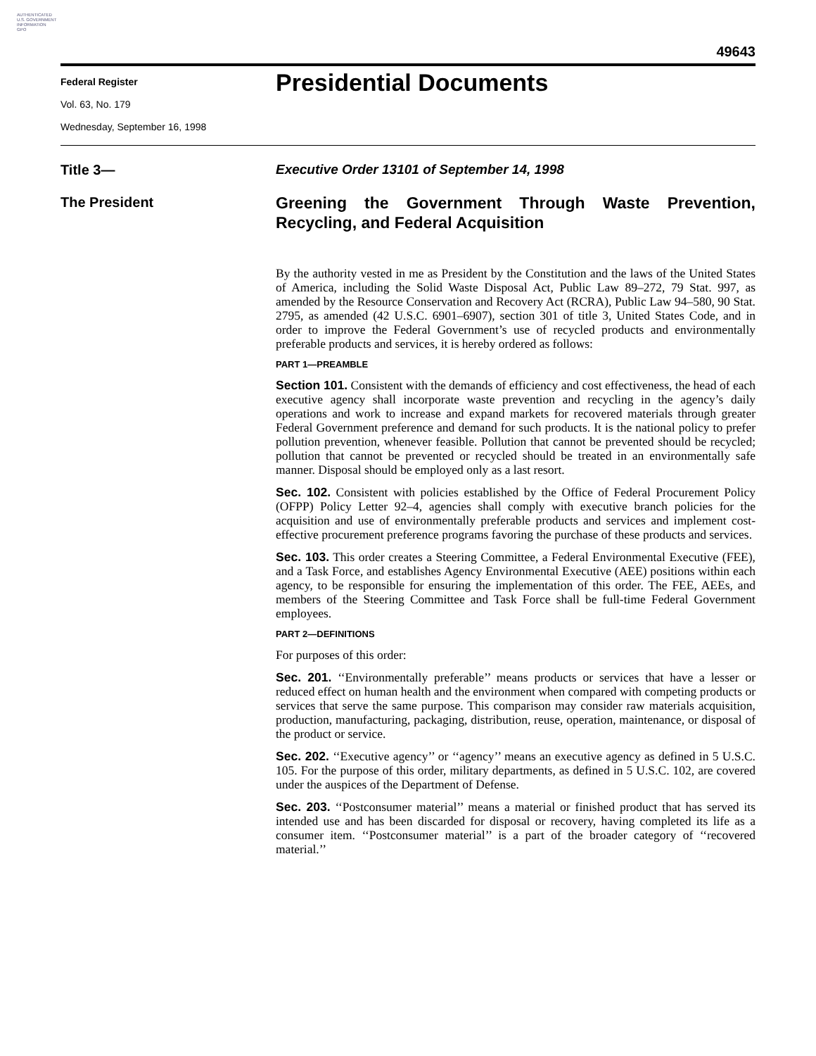AUTHENTICATED
U.S. GOVERNMENT
INFORMATION
GPO
49643
Federal Register
Vol. 63, No. 179
Wednesday, September 16, 1998
Presidential Documents
Title 3—
The President
Executive Order 13101 of September 14, 1998
Greening the Government Through Waste Prevention, Recycling, and Federal Acquisition
By the authority vested in me as President by the Constitution and the laws of the United States of America, including the Solid Waste Disposal Act, Public Law 89–272, 79 Stat. 997, as amended by the Resource Conservation and Recovery Act (RCRA), Public Law 94–580, 90 Stat. 2795, as amended (42 U.S.C. 6901–6907), section 301 of title 3, United States Code, and in order to improve the Federal Government’s use of recycled products and environmentally preferable products and services, it is hereby ordered as follows:
PART 1—PREAMBLE
Section 101. Consistent with the demands of efficiency and cost effectiveness, the head of each executive agency shall incorporate waste prevention and recycling in the agency’s daily operations and work to increase and expand markets for recovered materials through greater Federal Government preference and demand for such products. It is the national policy to prefer pollution prevention, whenever feasible. Pollution that cannot be prevented should be recycled; pollution that cannot be prevented or recycled should be treated in an environmentally safe manner. Disposal should be employed only as a last resort.
Sec. 102. Consistent with policies established by the Office of Federal Procurement Policy (OFPP) Policy Letter 92–4, agencies shall comply with executive branch policies for the acquisition and use of environmentally preferable products and services and implement cost-effective procurement preference programs favoring the purchase of these products and services.
Sec. 103. This order creates a Steering Committee, a Federal Environmental Executive (FEE), and a Task Force, and establishes Agency Environmental Executive (AEE) positions within each agency, to be responsible for ensuring the implementation of this order. The FEE, AEEs, and members of the Steering Committee and Task Force shall be full-time Federal Government employees.
PART 2—DEFINITIONS
For purposes of this order:
Sec. 201. ‘‘Environmentally preferable’’ means products or services that have a lesser or reduced effect on human health and the environment when compared with competing products or services that serve the same purpose. This comparison may consider raw materials acquisition, production, manufacturing, packaging, distribution, reuse, operation, maintenance, or disposal of the product or service.
Sec. 202. ‘‘Executive agency’’ or ‘‘agency’’ means an executive agency as defined in 5 U.S.C. 105. For the purpose of this order, military departments, as defined in 5 U.S.C. 102, are covered under the auspices of the Department of Defense.
Sec. 203. ‘‘Postconsumer material’’ means a material or finished product that has served its intended use and has been discarded for disposal or recovery, having completed its life as a consumer item. ‘‘Postconsumer material’’ is a part of the broader category of ‘‘recovered material.’’